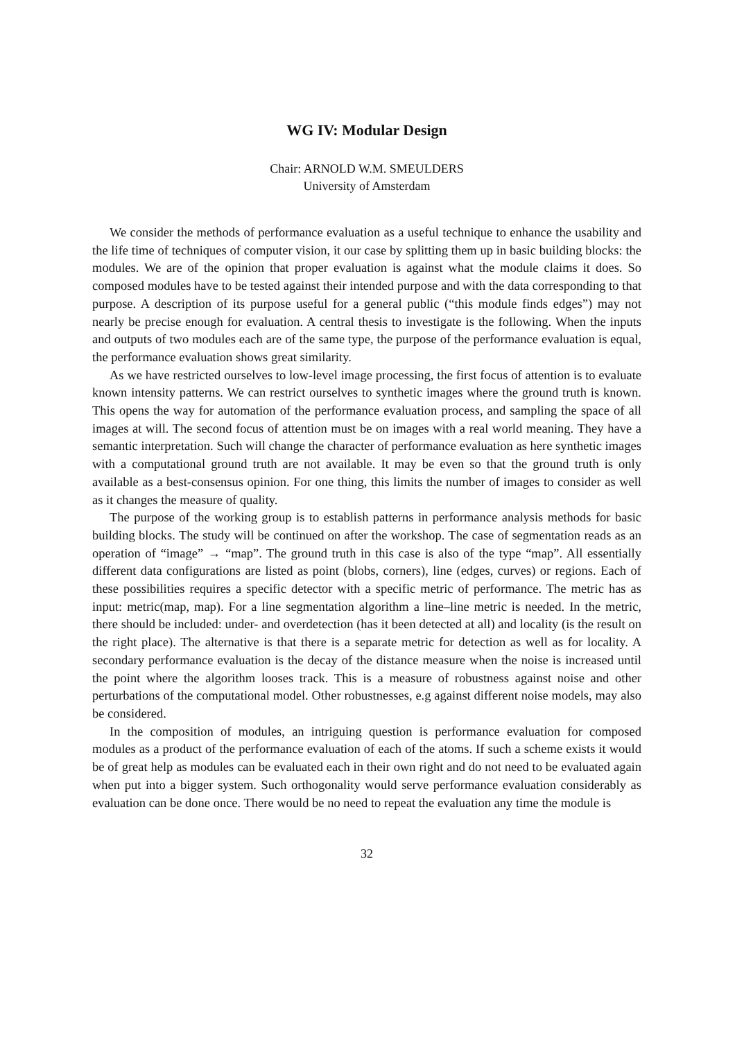WG IV: Modular Design
Chair: ARNOLD W.M. SMEULDERS
University of Amsterdam
We consider the methods of performance evaluation as a useful technique to enhance the usability and the life time of techniques of computer vision, it our case by splitting them up in basic building blocks: the modules. We are of the opinion that proper evaluation is against what the module claims it does. So composed modules have to be tested against their intended purpose and with the data corresponding to that purpose. A description of its purpose useful for a general public (“this module finds edges”) may not nearly be precise enough for evaluation. A central thesis to investigate is the following. When the inputs and outputs of two modules each are of the same type, the purpose of the performance evaluation is equal, the performance evaluation shows great similarity.
As we have restricted ourselves to low-level image processing, the first focus of attention is to evaluate known intensity patterns. We can restrict ourselves to synthetic images where the ground truth is known. This opens the way for automation of the performance evaluation process, and sampling the space of all images at will. The second focus of attention must be on images with a real world meaning. They have a semantic interpretation. Such will change the character of performance evaluation as here synthetic images with a computational ground truth are not available. It may be even so that the ground truth is only available as a best-consensus opinion. For one thing, this limits the number of images to consider as well as it changes the measure of quality.
The purpose of the working group is to establish patterns in performance analysis methods for basic building blocks. The study will be continued on after the workshop. The case of segmentation reads as an operation of “image” → “map”. The ground truth in this case is also of the type “map”. All essentially different data configurations are listed as point (blobs, corners), line (edges, curves) or regions. Each of these possibilities requires a specific detector with a specific metric of performance. The metric has as input: metric(map, map). For a line segmentation algorithm a line–line metric is needed. In the metric, there should be included: under- and overdetection (has it been detected at all) and locality (is the result on the right place). The alternative is that there is a separate metric for detection as well as for locality. A secondary performance evaluation is the decay of the distance measure when the noise is increased until the point where the algorithm looses track. This is a measure of robustness against noise and other perturbations of the computational model. Other robustnesses, e.g against different noise models, may also be considered.
In the composition of modules, an intriguing question is performance evaluation for composed modules as a product of the performance evaluation of each of the atoms. If such a scheme exists it would be of great help as modules can be evaluated each in their own right and do not need to be evaluated again when put into a bigger system. Such orthogonality would serve performance evaluation considerably as evaluation can be done once. There would be no need to repeat the evaluation any time the module is
32